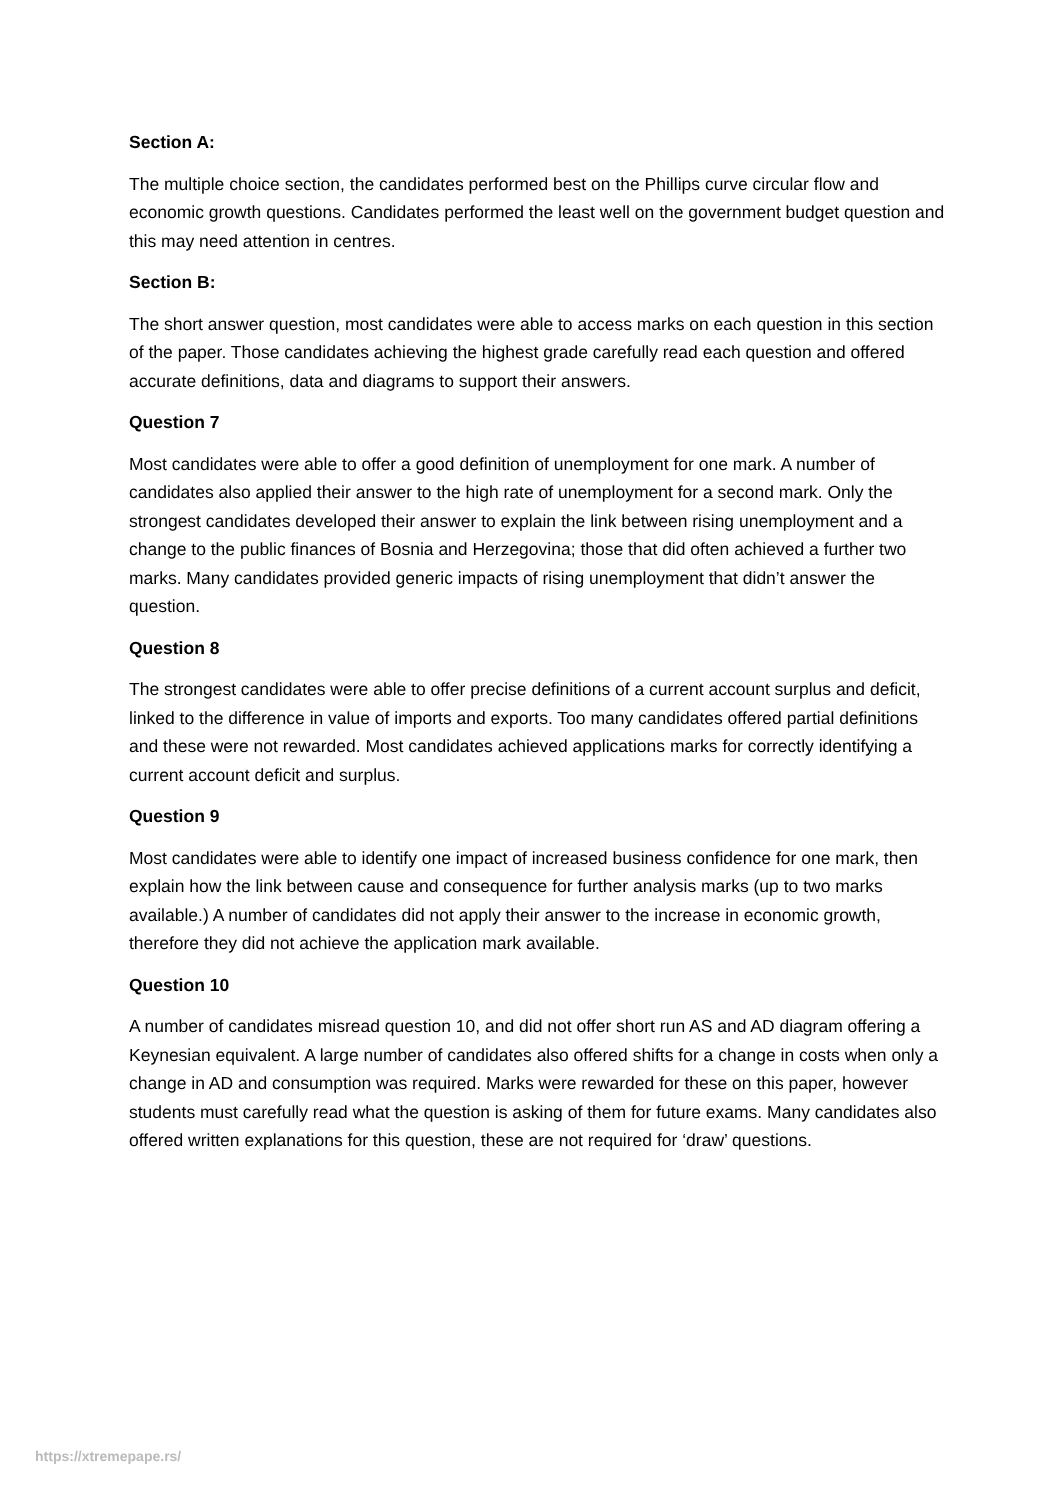Section A:
The multiple choice section, the candidates performed best on the Phillips curve circular flow and economic growth questions. Candidates performed the least well on the government budget question and this may need attention in centres.
Section B:
The short answer question, most candidates were able to access marks on each question in this section of the paper. Those candidates achieving the highest grade carefully read each question and offered accurate definitions, data and diagrams to support their answers.
Question 7
Most candidates were able to offer a good definition of unemployment for one mark. A number of candidates also applied their answer to the high rate of unemployment for a second mark. Only the strongest candidates developed their answer to explain the link between rising unemployment and a change to the public finances of Bosnia and Herzegovina; those that did often achieved a further two marks. Many candidates provided generic impacts of rising unemployment that didn’t answer the question.
Question 8
The strongest candidates were able to offer precise definitions of a current account surplus and deficit, linked to the difference in value of imports and exports. Too many candidates offered partial definitions and these were not rewarded. Most candidates achieved applications marks for correctly identifying a current account deficit and surplus.
Question 9
Most candidates were able to identify one impact of increased business confidence for one mark, then explain how the link between cause and consequence for further analysis marks (up to two marks available.) A number of candidates did not apply their answer to the increase in economic growth, therefore they did not achieve the application mark available.
Question 10
A number of candidates misread question 10, and did not offer short run AS and AD diagram offering a Keynesian equivalent. A large number of candidates also offered shifts for a change in costs when only a change in AD and consumption was required. Marks were rewarded for these on this paper, however students must carefully read what the question is asking of them for future exams. Many candidates also offered written explanations for this question, these are not required for ‘draw’ questions.
https://xtremepape.rs/